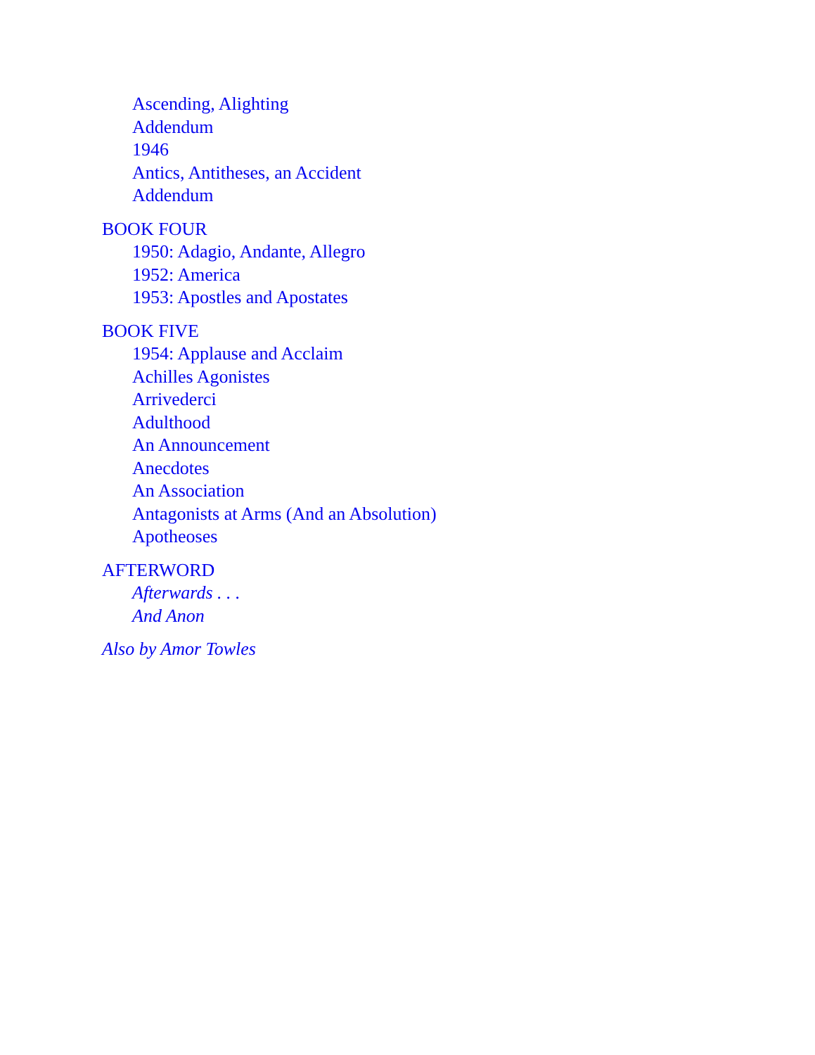Ascending, Alighting
Addendum
1946
Antics, Antitheses, an Accident
Addendum
BOOK FOUR
1950: Adagio, Andante, Allegro
1952: America
1953: Apostles and Apostates
BOOK FIVE
1954: Applause and Acclaim
Achilles Agonistes
Arrivederci
Adulthood
An Announcement
Anecdotes
An Association
Antagonists at Arms (And an Absolution)
Apotheoses
AFTERWORD
Afterwards . . .
And Anon
Also by Amor Towles